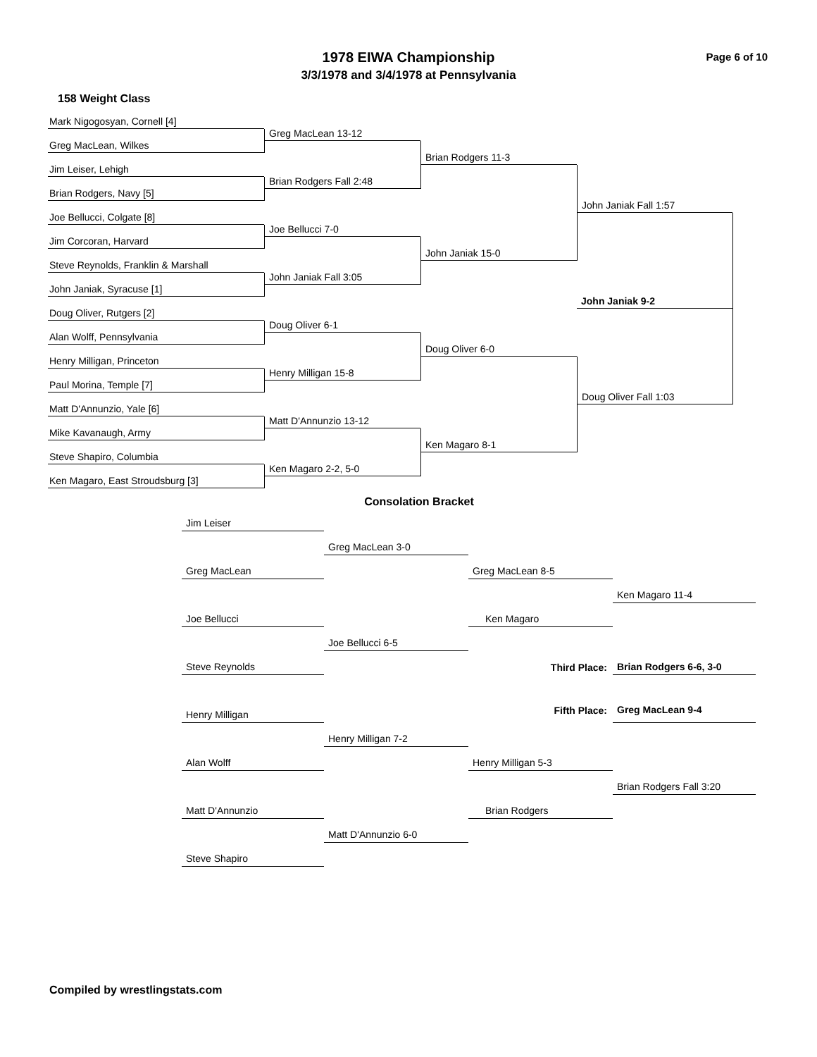1978 EIWA Championship
3/3/1978 and 3/4/1978 at Pennsylvania
Page 6 of 10
158 Weight Class
Mark Nigogosyan, Cornell [4]
Greg MacLean 13-12
Greg MacLean, Wilkes
Brian Rodgers 11-3
Jim Leiser, Lehigh
Brian Rodgers Fall 2:48
Brian Rodgers, Navy [5]
John Janiak Fall 1:57
Joe Bellucci, Colgate [8]
Joe Bellucci 7-0
Jim Corcoran, Harvard
John Janiak 15-0
Steve Reynolds, Franklin & Marshall
John Janiak Fall 3:05
John Janiak, Syracuse [1]
John Janiak 9-2
Doug Oliver, Rutgers [2]
Doug Oliver 6-1
Alan Wolff, Pennsylvania
Doug Oliver 6-0
Henry Milligan, Princeton
Henry Milligan 15-8
Paul Morina, Temple [7]
Doug Oliver Fall 1:03
Matt D'Annunzio, Yale [6]
Matt D'Annunzio 13-12
Mike Kavanaugh, Army
Ken Magaro 8-1
Steve Shapiro, Columbia
Ken Magaro 2-2, 5-0
Ken Magaro, East Stroudsburg [3]
Consolation Bracket
Jim Leiser
Greg MacLean 3-0
Greg MacLean
Greg MacLean 8-5
Ken Magaro 11-4
Joe Bellucci
Ken Magaro
Joe Bellucci 6-5
Steve Reynolds
Third Place:
Brian Rodgers 6-6, 3-0
Henry Milligan
Fifth Place:
Greg MacLean 9-4
Henry Milligan 7-2
Alan Wolff
Henry Milligan 5-3
Brian Rodgers Fall 3:20
Matt D'Annunzio
Brian Rodgers
Matt D'Annunzio 6-0
Steve Shapiro
Compiled by wrestlingstats.com